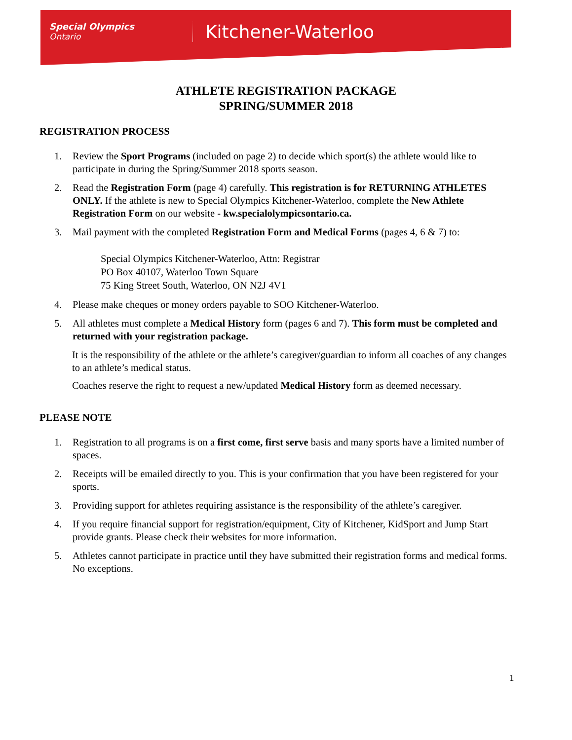Special Olympics
Ontario
Kitchener-Waterloo
ATHLETE REGISTRATION PACKAGE
SPRING/SUMMER 2018
REGISTRATION PROCESS
1. Review the Sport Programs (included on page 2) to decide which sport(s) the athlete would like to participate in during the Spring/Summer 2018 sports season.
2. Read the Registration Form (page 4) carefully. This registration is for RETURNING ATHLETES ONLY. If the athlete is new to Special Olympics Kitchener-Waterloo, complete the New Athlete Registration Form on our website - kw.specialolympicsontario.ca.
3. Mail payment with the completed Registration Form and Medical Forms (pages 4, 6 & 7) to:
Special Olympics Kitchener-Waterloo, Attn: Registrar
PO Box 40107, Waterloo Town Square
75 King Street South, Waterloo, ON N2J 4V1
4. Please make cheques or money orders payable to SOO Kitchener-Waterloo.
5. All athletes must complete a Medical History form (pages 6 and 7). This form must be completed and returned with your registration package.
It is the responsibility of the athlete or the athlete’s caregiver/guardian to inform all coaches of any changes to an athlete’s medical status.
Coaches reserve the right to request a new/updated Medical History form as deemed necessary.
PLEASE NOTE
1. Registration to all programs is on a first come, first serve basis and many sports have a limited number of spaces.
2. Receipts will be emailed directly to you. This is your confirmation that you have been registered for your sports.
3. Providing support for athletes requiring assistance is the responsibility of the athlete’s caregiver.
4. If you require financial support for registration/equipment, City of Kitchener, KidSport and Jump Start provide grants. Please check their websites for more information.
5. Athletes cannot participate in practice until they have submitted their registration forms and medical forms. No exceptions.
1